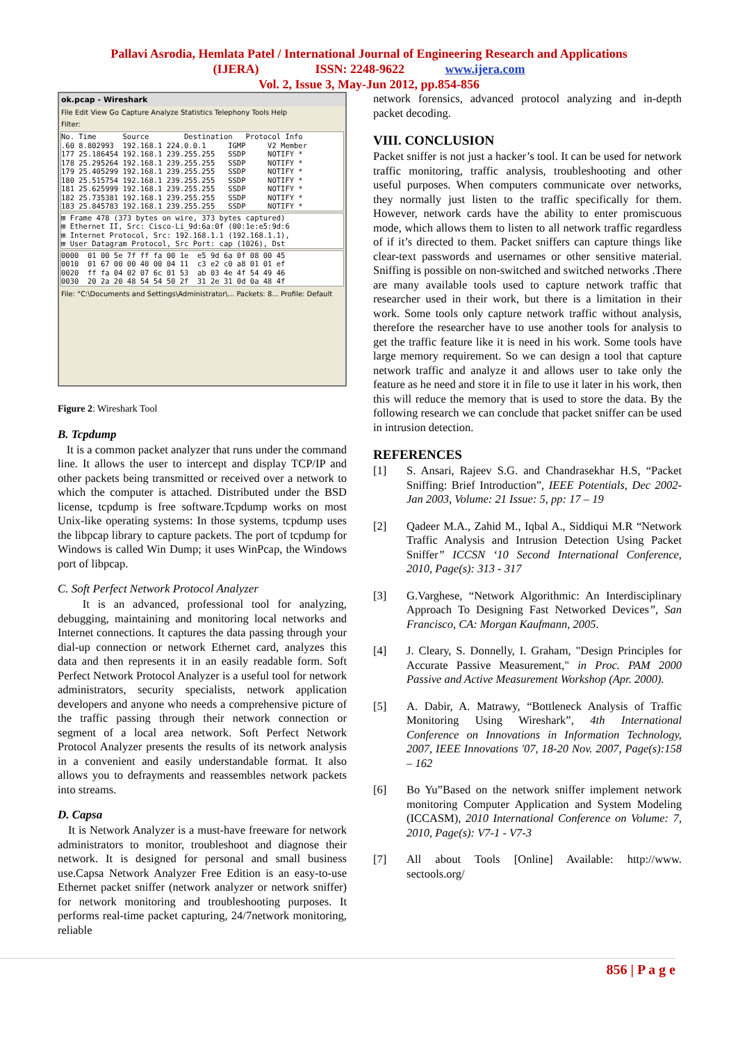Pallavi Asrodia, Hemlata Patel / International Journal of Engineering Research and Applications
(IJERA) ISSN: 2248-9622 www.ijera.com
Vol. 2, Issue 3, May-Jun 2012, pp.854-856
ok.pcap - Wireshark
File Edit View Go Capture Analyze Statistics Telephony Tools Help
Filter:
No. Time      Source        Destination   Protocol Info
.60 8.802993  192.168.1 224.0.0.1     IGMP     V2 Member
177 25.186454 192.168.1 239.255.255   SSDP     NOTIFY *
178 25.295264 192.168.1 239.255.255   SSDP     NOTIFY *
179 25.405299 192.168.1 239.255.255   SSDP     NOTIFY *
180 25.515754 192.168.1 239.255.255   SSDP     NOTIFY *
181 25.625999 192.168.1 239.255.255   SSDP     NOTIFY *
182 25.735381 192.168.1 239.255.255   SSDP     NOTIFY *
183 25.845783 192.168.1 239.255.255   SSDP     NOTIFY *
⊞ Frame 478 (373 bytes on wire, 373 bytes captured)
⊞ Ethernet II, Src: Cisco-Li_9d:6a:0f (00:1e:e5:9d:6
⊞ Internet Protocol, Src: 192.168.1.1 (192.168.1.1),
⊞ User Datagram Protocol, Src Port: cap (1026), Dst
0000  01 00 5e 7f ff fa 00 1e  e5 9d 6a 0f 08 00 45
0010  01 67 00 00 40 00 04 11  c3 e2 c0 a8 01 01 ef
0020  ff fa 04 02 07 6c 01 53  ab 03 4e 4f 54 49 46
0030  20 2a 20 48 54 54 50 2f  31 2e 31 0d 0a 48 4f
File: "C:\Documents and Settings\Administrator\... Packets: 8... Profile: Default
Figure 2: Wireshark Tool
B. Tcpdump
It is a common packet analyzer that runs under the command line. It allows the user to intercept and display TCP/IP and other packets being transmitted or received over a network to which the computer is attached. Distributed under the BSD license, tcpdump is free software.Tcpdump works on most Unix-like operating systems: In those systems, tcpdump uses the libpcap library to capture packets. The port of tcpdump for Windows is called Win Dump; it uses WinPcap, the Windows port of libpcap.
C. Soft Perfect Network Protocol Analyzer
It is an advanced, professional tool for analyzing, debugging, maintaining and monitoring local networks and Internet connections. It captures the data passing through your dial-up connection or network Ethernet card, analyzes this data and then represents it in an easily readable form. Soft Perfect Network Protocol Analyzer is a useful tool for network administrators, security specialists, network application developers and anyone who needs a comprehensive picture of the traffic passing through their network connection or segment of a local area network. Soft Perfect Network Protocol Analyzer presents the results of its network analysis in a convenient and easily understandable format. It also allows you to defrayments and reassembles network packets into streams.
D. Capsa
It is Network Analyzer is a must-have freeware for network administrators to monitor, troubleshoot and diagnose their network. It is designed for personal and small business use.Capsa Network Analyzer Free Edition is an easy-to-use Ethernet packet sniffer (network analyzer or network sniffer) for network monitoring and troubleshooting purposes. It performs real-time packet capturing, 24/7network monitoring, reliable
network forensics, advanced protocol analyzing and in-depth packet decoding.
VIII. CONCLUSION
Packet sniffer is not just a hacker’s tool. It can be used for network traffic monitoring, traffic analysis, troubleshooting and other useful purposes. When computers communicate over networks, they normally just listen to the traffic specifically for them. However, network cards have the ability to enter promiscuous mode, which allows them to listen to all network traffic regardless of if it’s directed to them. Packet sniffers can capture things like clear-text passwords and usernames or other sensitive material. Sniffing is possible on non-switched and switched networks .There are many available tools used to capture network traffic that researcher used in their work, but there is a limitation in their work. Some tools only capture network traffic without analysis, therefore the researcher have to use another tools for analysis to get the traffic feature like it is need in his work. Some tools have large memory requirement. So we can design a tool that capture network traffic and analyze it and allows user to take only the feature as he need and store it in file to use it later in his work, then this will reduce the memory that is used to store the data. By the following research we can conclude that packet sniffer can be used in intrusion detection.
REFERENCES
[1]
S. Ansari, Rajeev S.G. and Chandrasekhar H.S, “Packet Sniffing: Brief Introduction”, IEEE Potentials, Dec 2002- Jan 2003, Volume: 21 Issue: 5, pp: 17 – 19
[2]
Qadeer M.A., Zahid M., Iqbal A., Siddiqui M.R “Network Traffic Analysis and Intrusion Detection Using Packet Sniffer” ICCSN ‘10 Second International Conference, 2010, Page(s): 313 - 317
[3]
G.Varghese, “Network Algorithmic: An Interdisciplinary Approach To Designing Fast Networked Devices”, San Francisco, CA: Morgan Kaufmann, 2005.
[4]
J. Cleary, S. Donnelly, I. Graham, "Design Principles for Accurate Passive Measurement," in Proc. PAM 2000 Passive and Active Measurement Workshop (Apr. 2000).
[5]
A. Dabir, A. Matrawy, “Bottleneck Analysis of Traffic Monitoring Using Wireshark”, 4th International Conference on Innovations in Information Technology, 2007, IEEE Innovations '07, 18-20 Nov. 2007, Page(s):158 – 162
[6]
Bo Yu”Based on the network sniffer implement network monitoring Computer Application and System Modeling (ICCASM), 2010 International Conference on Volume: 7, 2010, Page(s): V7-1 - V7-3
[7]
All about Tools [Online] Available: http://www. sectools.org/
856 | P a g e